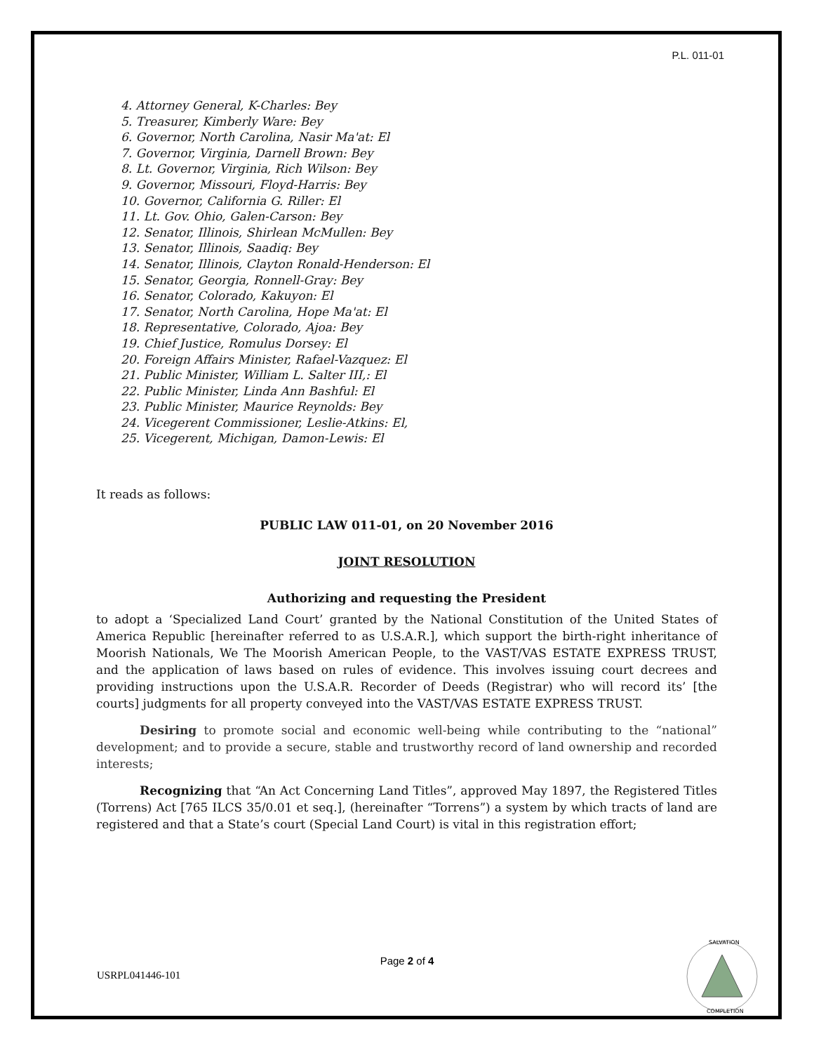P.L. 011-01
4. Attorney General, K-Charles: Bey
5. Treasurer, Kimberly Ware: Bey
6. Governor, North Carolina, Nasir Ma'at: El
7. Governor, Virginia, Darnell Brown: Bey
8. Lt. Governor, Virginia, Rich Wilson: Bey
9. Governor, Missouri, Floyd-Harris: Bey
10. Governor, California G. Riller: El
11. Lt. Gov. Ohio, Galen-Carson: Bey
12. Senator, Illinois, Shirlean McMullen: Bey
13. Senator, Illinois, Saadiq: Bey
14. Senator, Illinois, Clayton Ronald-Henderson: El
15. Senator, Georgia, Ronnell-Gray: Bey
16. Senator, Colorado, Kakuyon: El
17. Senator, North Carolina, Hope Ma'at: El
18. Representative, Colorado, Ajoa: Bey
19. Chief Justice, Romulus Dorsey: El
20. Foreign Affairs Minister, Rafael-Vazquez: El
21. Public Minister, William L. Salter III,: El
22. Public Minister, Linda Ann Bashful: El
23. Public Minister, Maurice Reynolds: Bey
24. Vicegerent Commissioner, Leslie-Atkins: El,
25. Vicegerent, Michigan, Damon-Lewis: El
It reads as follows:
PUBLIC LAW 011-01, on 20 November 2016
JOINT RESOLUTION
Authorizing and requesting the President
to adopt a ‘Specialized Land Court’ granted by the National Constitution of the United States of America Republic [hereinafter referred to as U.S.A.R.], which support the birth-right inheritance of Moorish Nationals, We The Moorish American People, to the VAST/VAS ESTATE EXPRESS TRUST, and the application of laws based on rules of evidence. This involves issuing court decrees and providing instructions upon the U.S.A.R. Recorder of Deeds (Registrar) who will record its’ [the courts] judgments for all property conveyed into the VAST/VAS ESTATE EXPRESS TRUST.
Desiring to promote social and economic well-being while contributing to the “national” development; and to provide a secure, stable and trustworthy record of land ownership and recorded interests;
Recognizing that “An Act Concerning Land Titles”, approved May 1897, the Registered Titles (Torrens) Act [765 ILCS 35/0.01 et seq.], (hereinafter “Torrens”) a system by which tracts of land are registered and that a State’s court (Special Land Court) is vital in this registration effort;
Page 2 of 4
USRPL041446-101
SALVATION
COMPLETION